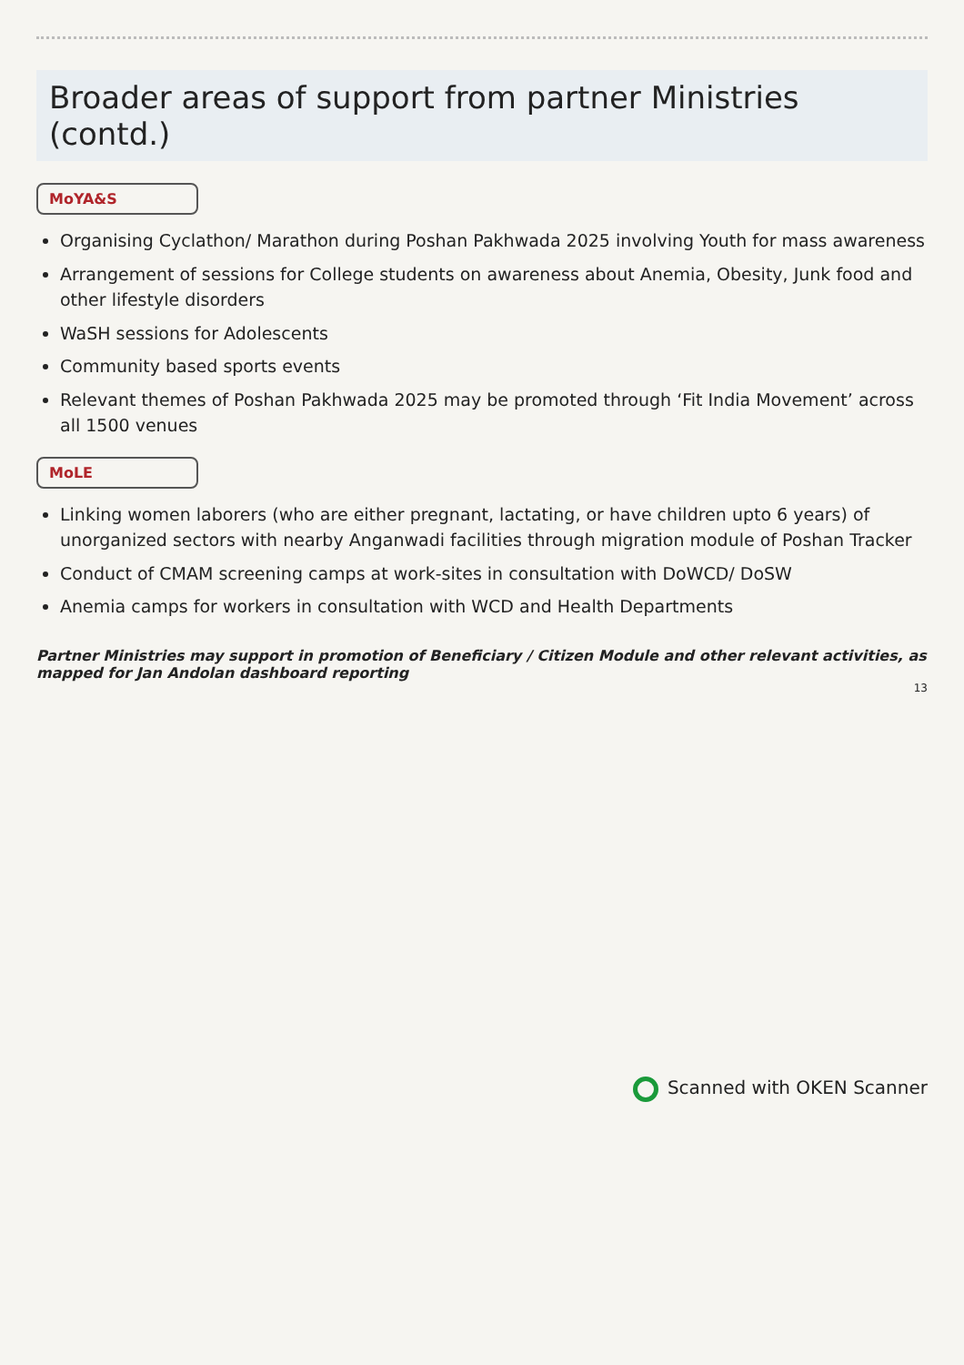Broader areas of support from partner Ministries (contd.)
MoYA&S
Organising Cyclathon/ Marathon during Poshan Pakhwada 2025 involving Youth for mass awareness
Arrangement of sessions for College students on awareness about Anemia, Obesity, Junk food and other lifestyle disorders
WaSH sessions for Adolescents
Community based sports events
Relevant themes of Poshan Pakhwada 2025 may be promoted through ‘Fit India Movement’ across all 1500 venues
MoLE
Linking women laborers (who are either pregnant, lactating, or have children upto 6 years) of unorganized sectors with nearby Anganwadi facilities through migration module of Poshan Tracker
Conduct of CMAM screening camps at work-sites in consultation with DoWCD/ DoSW
Anemia camps for workers in consultation with WCD and Health Departments
Partner Ministries may support in promotion of Beneficiary / Citizen Module and other relevant activities, as mapped for Jan Andolan dashboard reporting
13
Scanned with OKEN Scanner